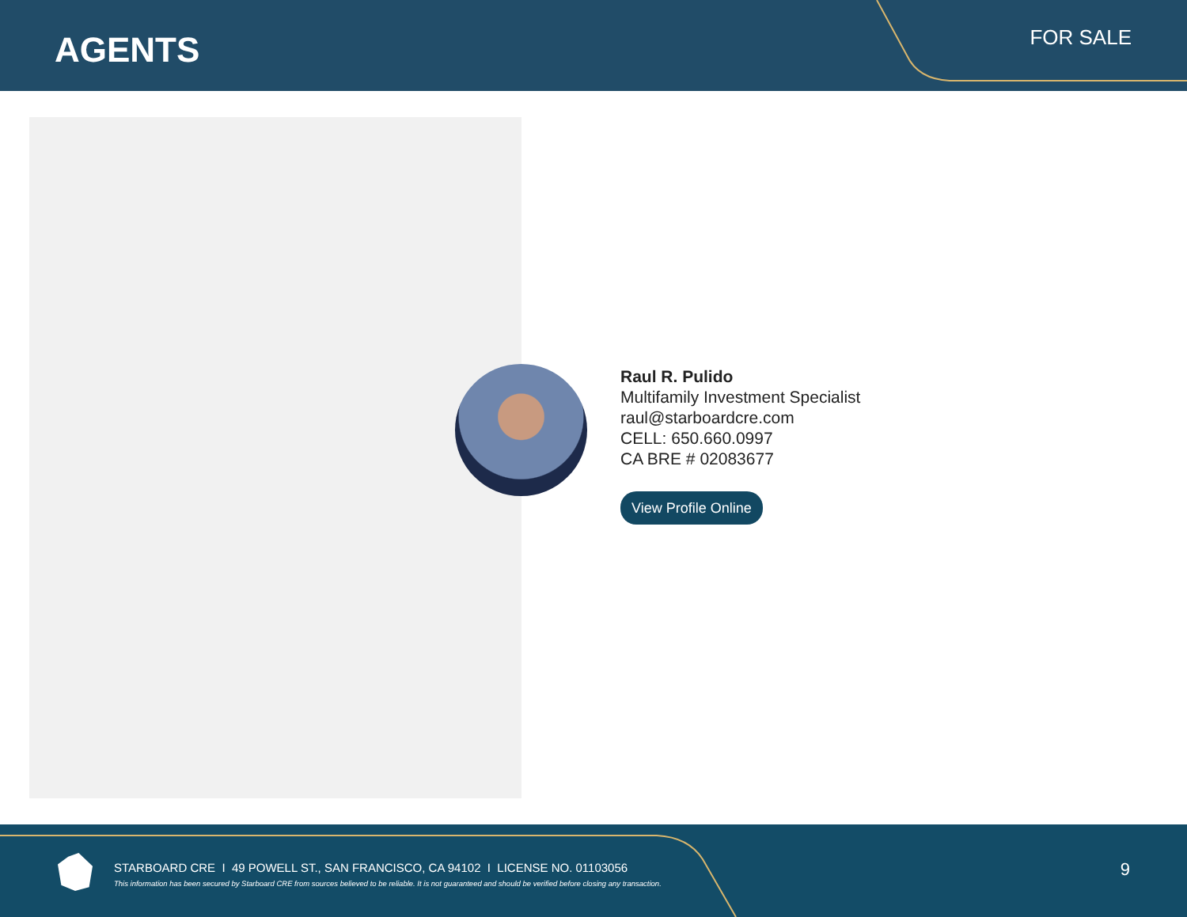AGENTS
FOR SALE
Raul R. Pulido
Multifamily Investment Specialist
raul@starboardcre.com
CELL: 650.660.0997
CA BRE # 02083677
View Profile Online
STARBOARD CRE I 49 POWELL ST., SAN FRANCISCO, CA 94102 I LICENSE NO. 01103056
This information has been secured by Starboard CRE from sources believed to be reliable. It is not guaranteed and should be verified before closing any transaction.
9